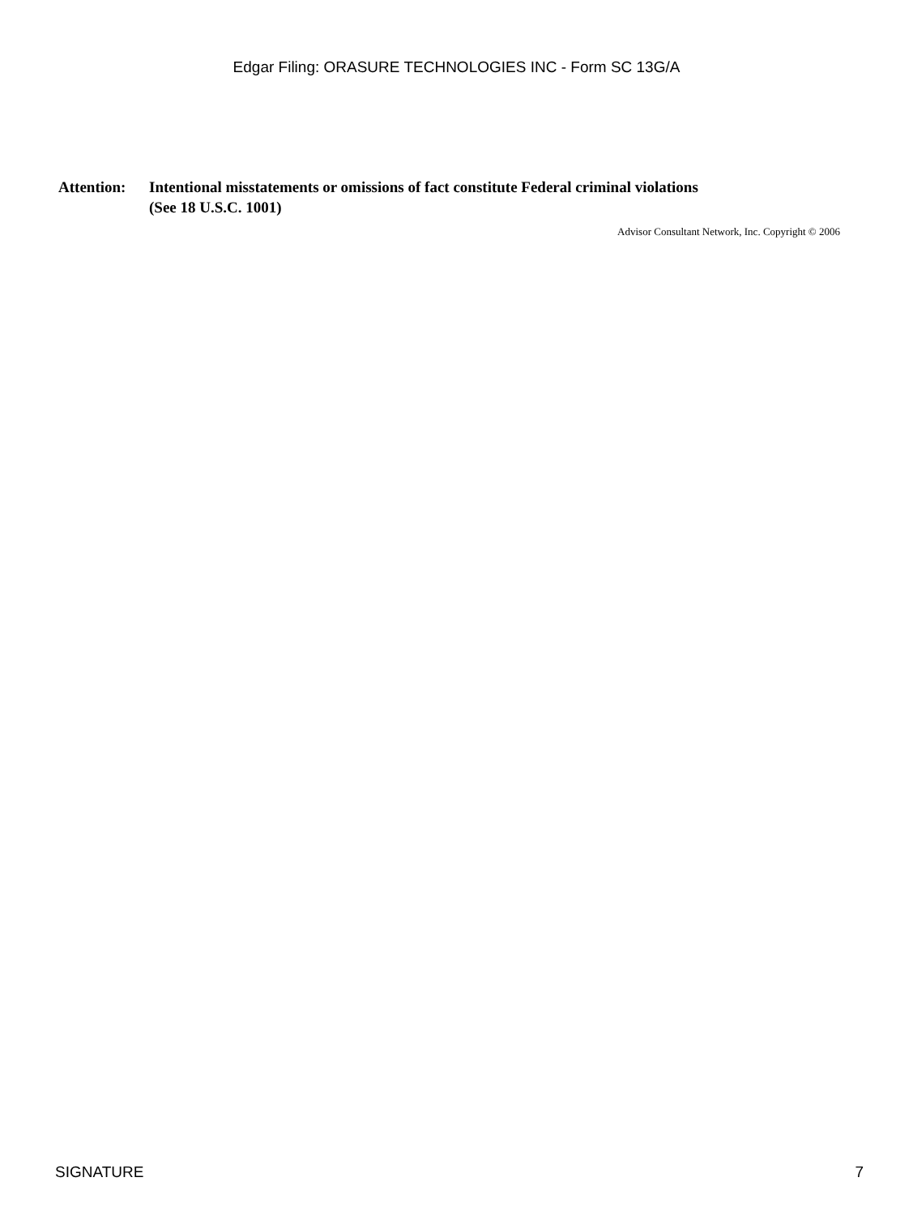Edgar Filing: ORASURE TECHNOLOGIES INC - Form SC 13G/A
Attention:
Intentional misstatements or omissions of fact constitute Federal criminal violations
(See 18 U.S.C. 1001)
Advisor Consultant Network, Inc. Copyright © 2006
SIGNATURE 7